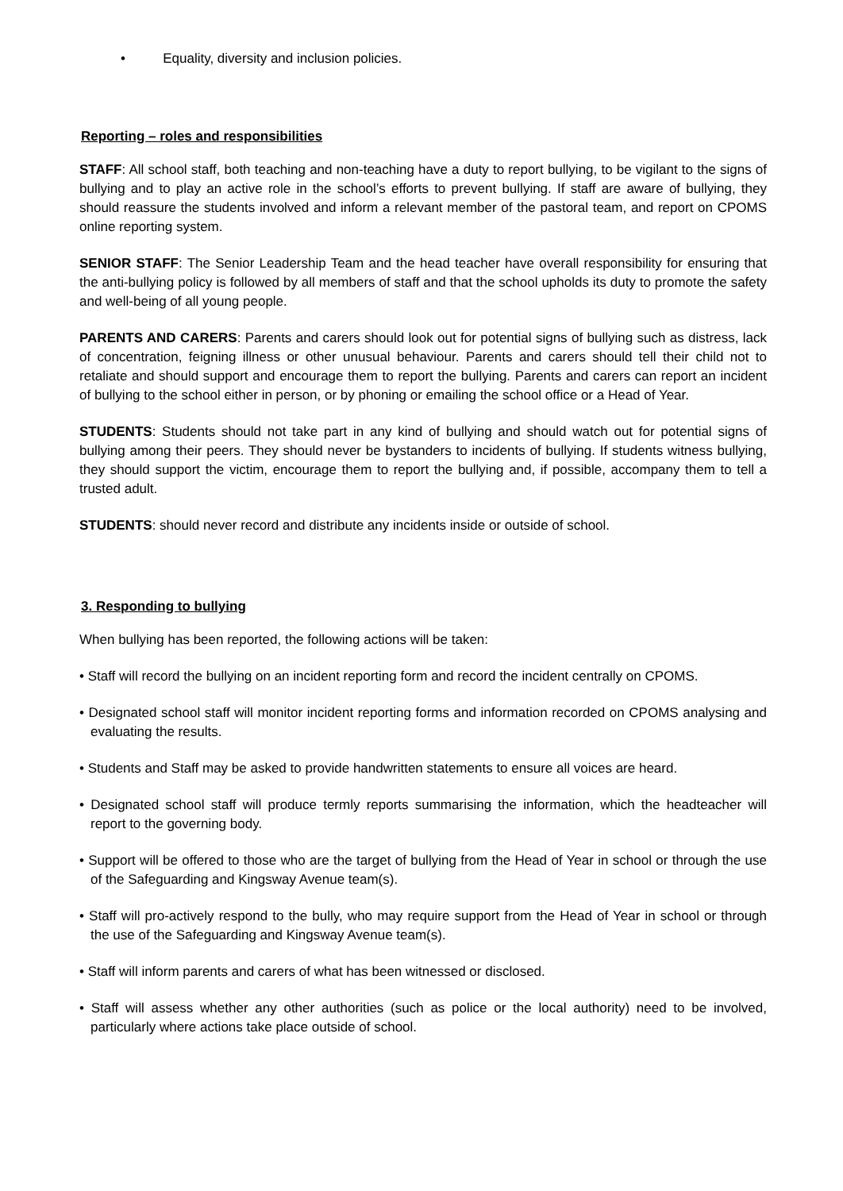• Equality, diversity and inclusion policies.
Reporting – roles and responsibilities
STAFF: All school staff, both teaching and non-teaching have a duty to report bullying, to be vigilant to the signs of bullying and to play an active role in the school’s efforts to prevent bullying. If staff are aware of bullying, they should reassure the students involved and inform a relevant member of the pastoral team, and report on CPOMS online reporting system.
SENIOR STAFF: The Senior Leadership Team and the head teacher have overall responsibility for ensuring that the anti-bullying policy is followed by all members of staff and that the school upholds its duty to promote the safety and well-being of all young people.
PARENTS AND CARERS: Parents and carers should look out for potential signs of bullying such as distress, lack of concentration, feigning illness or other unusual behaviour. Parents and carers should tell their child not to retaliate and should support and encourage them to report the bullying. Parents and carers can report an incident of bullying to the school either in person, or by phoning or emailing the school office or a Head of Year.
STUDENTS: Students should not take part in any kind of bullying and should watch out for potential signs of bullying among their peers. They should never be bystanders to incidents of bullying. If students witness bullying, they should support the victim, encourage them to report the bullying and, if possible, accompany them to tell a trusted adult.
STUDENTS: should never record and distribute any incidents inside or outside of school.
3. Responding to bullying
When bullying has been reported, the following actions will be taken:
• Staff will record the bullying on an incident reporting form and record the incident centrally on CPOMS.
• Designated school staff will monitor incident reporting forms and information recorded on CPOMS analysing and evaluating the results.
• Students and Staff may be asked to provide handwritten statements to ensure all voices are heard.
• Designated school staff will produce termly reports summarising the information, which the headteacher will report to the governing body.
• Support will be offered to those who are the target of bullying from the Head of Year in school or through the use of the Safeguarding and Kingsway Avenue team(s).
• Staff will pro-actively respond to the bully, who may require support from the Head of Year in school or through the use of the Safeguarding and Kingsway Avenue team(s).
• Staff will inform parents and carers of what has been witnessed or disclosed.
• Staff will assess whether any other authorities (such as police or the local authority) need to be involved, particularly where actions take place outside of school.